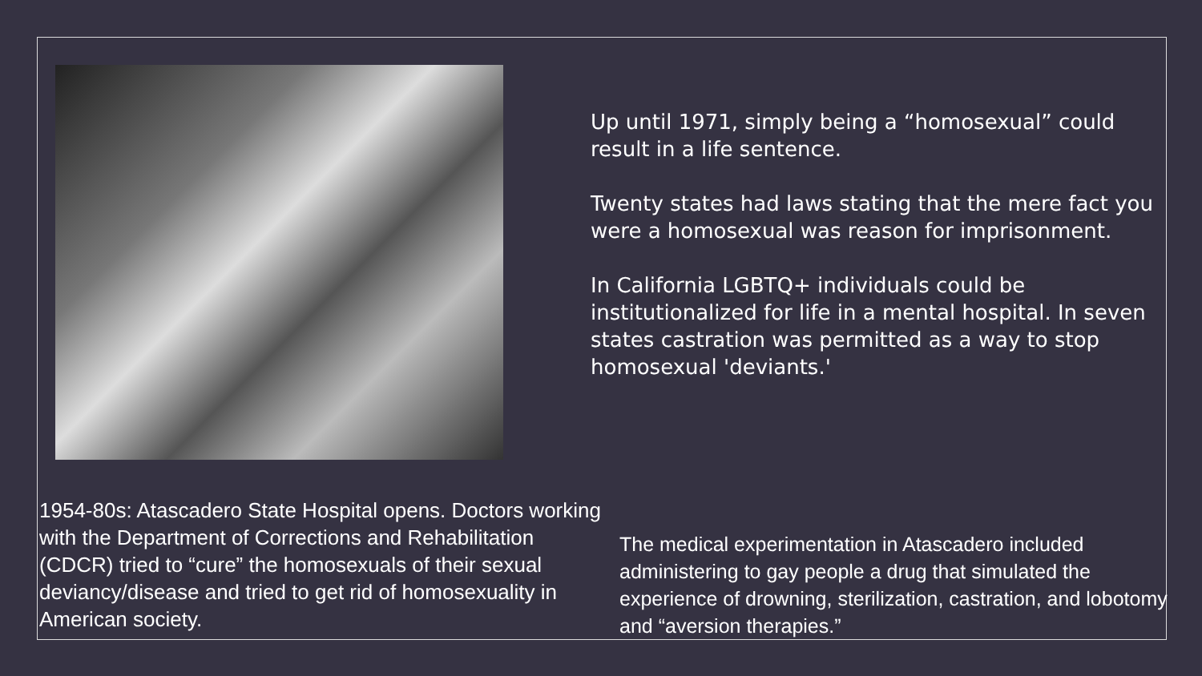Up until 1971, simply being a “homosexual” could result in a life sentence.
Twenty states had laws stating that the mere fact you were a homosexual was reason for imprisonment.
In California LGBTQ+ individuals could be institutionalized for life in a mental hospital. In seven states castration was permitted as a way to stop homosexual 'deviants.'
1954-80s: Atascadero State Hospital opens. Doctors working with the Department of Corrections and Rehabilitation (CDCR) tried to “cure” the homosexuals of their sexual deviancy/disease and tried to get rid of homosexuality in American society.
The medical experimentation in Atascadero included administering to gay people a drug that simulated the experience of drowning, sterilization, castration, and lobotomy and “aversion therapies.”